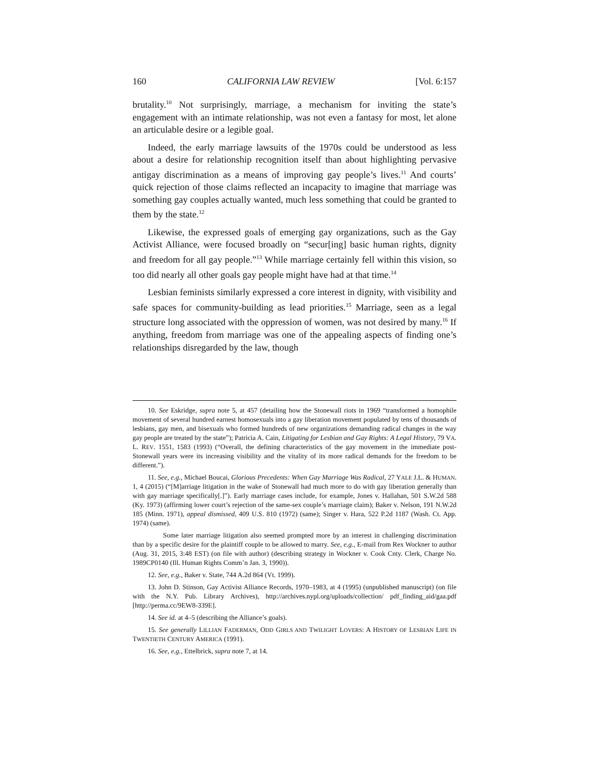160 CALIFORNIA LAW REVIEW [Vol. 6:157
brutality.<sup>10</sup> Not surprisingly, marriage, a mechanism for inviting the state’s engagement with an intimate relationship, was not even a fantasy for most, let alone an articulable desire or a legible goal.
Indeed, the early marriage lawsuits of the 1970s could be understood as less about a desire for relationship recognition itself than about highlighting pervasive antigay discrimination as a means of improving gay people’s lives.<sup>11</sup> And courts’ quick rejection of those claims reflected an incapacity to imagine that marriage was something gay couples actually wanted, much less something that could be granted to them by the state.<sup>12</sup>
Likewise, the expressed goals of emerging gay organizations, such as the Gay Activist Alliance, were focused broadly on “secur[ing] basic human rights, dignity and freedom for all gay people.”<sup>13</sup> While marriage certainly fell within this vision, so too did nearly all other goals gay people might have had at that time.<sup>14</sup>
Lesbian feminists similarly expressed a core interest in dignity, with visibility and safe spaces for community-building as lead priorities.<sup>15</sup> Marriage, seen as a legal structure long associated with the oppression of women, was not desired by many.<sup>16</sup> If anything, freedom from marriage was one of the appealing aspects of finding one’s relationships disregarded by the law, though
10. See Eskridge, supra note 5, at 457 (detailing how the Stonewall riots in 1969 “transformed a homophile movement of several hundred earnest homosexuals into a gay liberation movement populated by tens of thousands of lesbians, gay men, and bisexuals who formed hundreds of new organizations demanding radical changes in the way gay people are treated by the state”); Patricia A. Cain, Litigating for Lesbian and Gay Rights: A Legal History, 79 VA. L. REV. 1551, 1583 (1993) (“Overall, the defining characteristics of the gay movement in the immediate post-Stonewall years were its increasing visibility and the vitality of its more radical demands for the freedom to be different.”).
11. See, e.g., Michael Boucai, Glorious Precedents: When Gay Marriage Was Radical, 27 YALE J.L. & HUMAN. 1, 4 (2015) (“[M]arriage litigation in the wake of Stonewall had much more to do with gay liberation generally than with gay marriage specifically[.]”). Early marriage cases include, for example, Jones v. Hallahan, 501 S.W.2d 588 (Ky. 1973) (affirming lower court’s rejection of the same-sex couple’s marriage claim); Baker v. Nelson, 191 N.W.2d 185 (Minn. 1971), appeal dismissed, 409 U.S. 810 (1972) (same); Singer v. Hara, 522 P.2d 1187 (Wash. Ct. App. 1974) (same).
Some later marriage litigation also seemed prompted more by an interest in challenging discrimination than by a specific desire for the plaintiff couple to be allowed to marry. See, e.g., E-mail from Rex Wockner to author (Aug. 31, 2015, 3:48 EST) (on file with author) (describing strategy in Wockner v. Cook Cnty. Clerk, Charge No. 1989CP0140 (Ill. Human Rights Comm’n Jan. 3, 1990)).
12. See, e.g., Baker v. State, 744 A.2d 864 (Vt. 1999).
13. John D. Stinson, Gay Activist Alliance Records, 1970–1983, at 4 (1995) (unpublished manuscript) (on file with the N.Y. Pub. Library Archives), http://archives.nypl.org/uploads/collection/ pdf_finding_aid/gaa.pdf [http://perma.cc/9EW8-339E].
14. See id. at 4–5 (describing the Alliance’s goals).
15. See generally LILLIAN FADERMAN, ODD GIRLS AND TWILIGHT LOVERS: A HISTORY OF LESBIAN LIFE IN TWENTIETH CENTURY AMERICA (1991).
16. See, e.g., Ettelbrick, supra note 7, at 14.